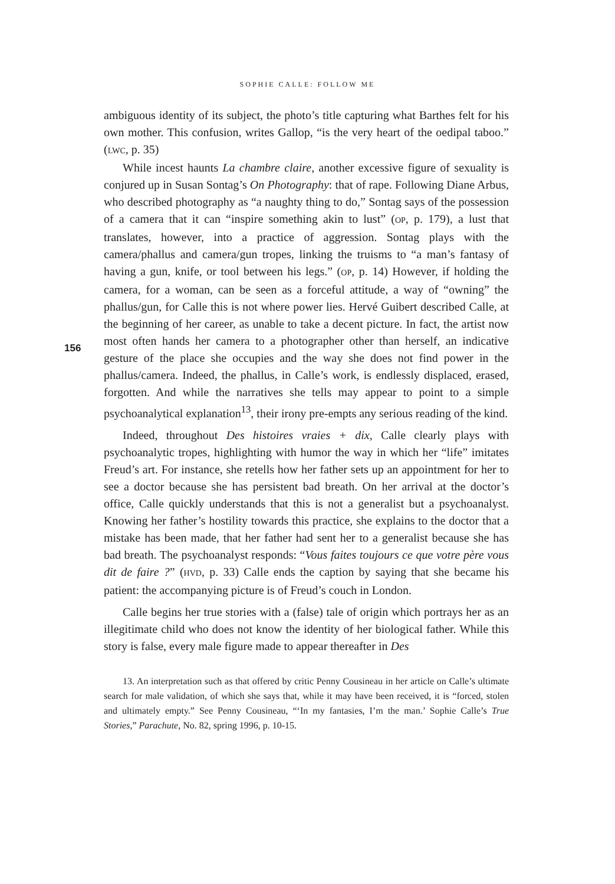SOPHIE CALLE: FOLLOW ME
156
ambiguous identity of its subject, the photo’s title capturing what Barthes felt for his own mother. This confusion, writes Gallop, “is the very heart of the oedipal taboo.” (LWC, p. 35)
While incest haunts La chambre claire, another excessive figure of sexuality is conjured up in Susan Sontag’s On Photography: that of rape. Following Diane Arbus, who described photography as “a naughty thing to do,” Sontag says of the possession of a camera that it can “inspire something akin to lust” (OP, p. 179), a lust that translates, however, into a practice of aggression. Sontag plays with the camera/phallus and camera/gun tropes, linking the truisms to “a man’s fantasy of having a gun, knife, or tool between his legs.” (OP, p. 14) However, if holding the camera, for a woman, can be seen as a forceful attitude, a way of “owning” the phallus/gun, for Calle this is not where power lies. Hervé Guibert described Calle, at the beginning of her career, as unable to take a decent picture. In fact, the artist now most often hands her camera to a photographer other than herself, an indicative gesture of the place she occupies and the way she does not find power in the phallus/camera. Indeed, the phallus, in Calle’s work, is endlessly displaced, erased, forgotten. And while the narratives she tells may appear to point to a simple psychoanalytical explanation<sup>13</sup>, their irony pre-empts any serious reading of the kind.
Indeed, throughout Des histoires vraies + dix, Calle clearly plays with psychoanalytic tropes, highlighting with humor the way in which her “life” imitates Freud’s art. For instance, she retells how her father sets up an appointment for her to see a doctor because she has persistent bad breath. On her arrival at the doctor’s office, Calle quickly understands that this is not a generalist but a psychoanalyst. Knowing her father’s hostility towards this practice, she explains to the doctor that a mistake has been made, that her father had sent her to a generalist because she has bad breath. The psychoanalyst responds: “Vous faites toujours ce que votre père vous dit de faire ?” (HVD, p. 33) Calle ends the caption by saying that she became his patient: the accompanying picture is of Freud’s couch in London.
Calle begins her true stories with a (false) tale of origin which portrays her as an illegitimate child who does not know the identity of her biological father. While this story is false, every male figure made to appear thereafter in Des
13. An interpretation such as that offered by critic Penny Cousineau in her article on Calle’s ultimate search for male validation, of which she says that, while it may have been received, it is “forced, stolen and ultimately empty.” See Penny Cousineau, “‘In my fantasies, I’m the man.’ Sophie Calle’s True Stories,” Parachute, No. 82, spring 1996, p. 10-15.